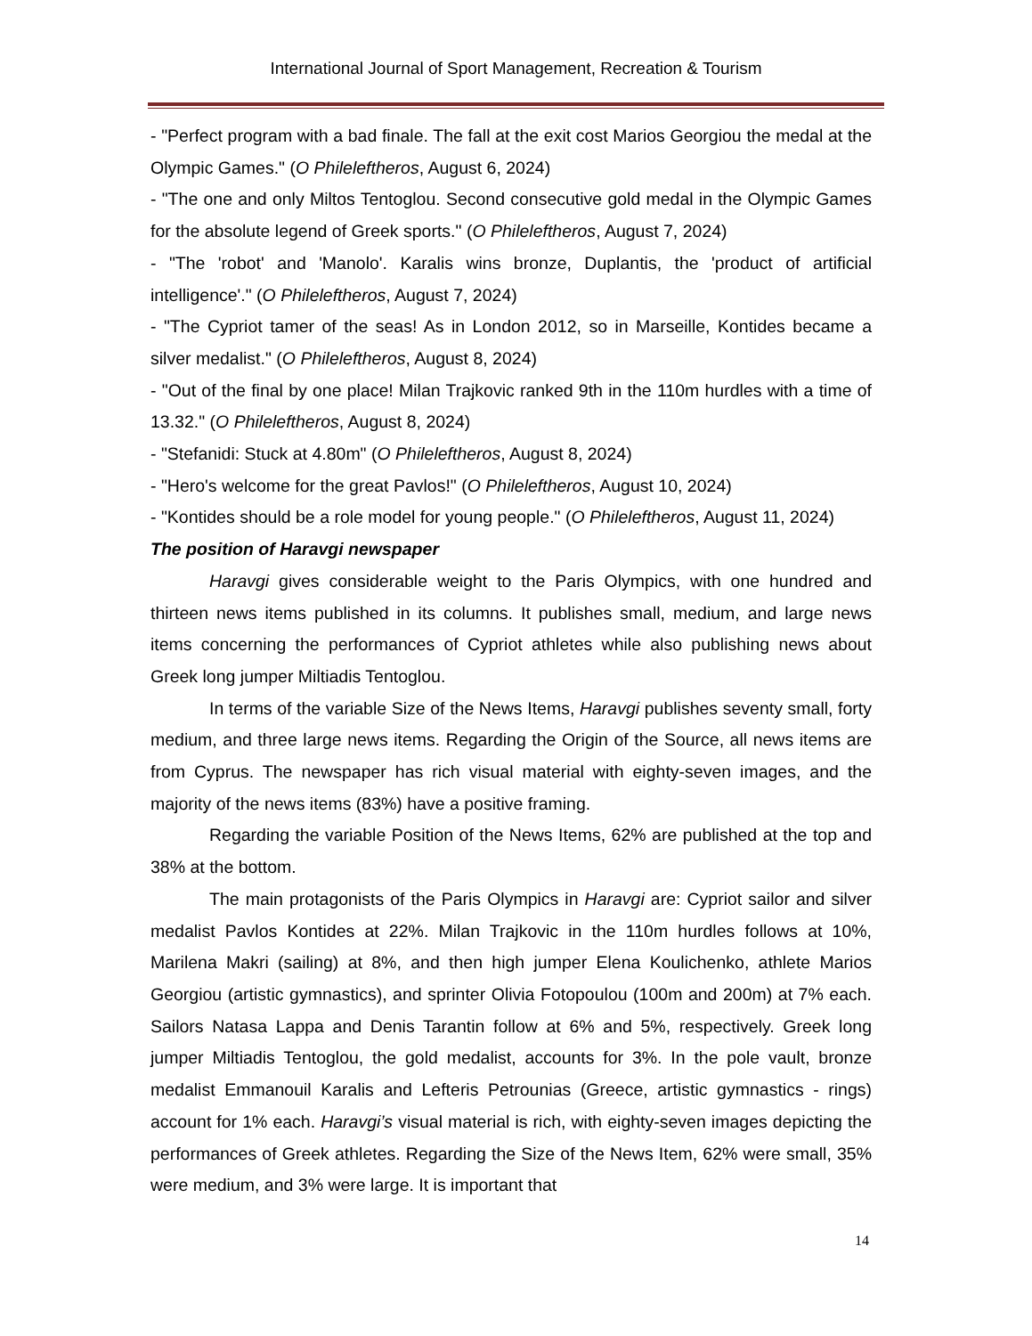International Journal of Sport Management, Recreation & Tourism
- "Perfect program with a bad finale. The fall at the exit cost Marios Georgiou the medal at the Olympic Games." (O Phileleftheros, August 6, 2024)
- "The one and only Miltos Tentoglou. Second consecutive gold medal in the Olympic Games for the absolute legend of Greek sports." (O Phileleftheros, August 7, 2024)
- "The 'robot' and 'Manolo'. Karalis wins bronze, Duplantis, the 'product of artificial intelligence'." (O Phileleftheros, August 7, 2024)
- "The Cypriot tamer of the seas! As in London 2012, so in Marseille, Kontides became a silver medalist." (O Phileleftheros, August 8, 2024)
- "Out of the final by one place! Milan Trajkovic ranked 9th in the 110m hurdles with a time of 13.32." (O Phileleftheros, August 8, 2024)
- "Stefanidi: Stuck at 4.80m" (O Phileleftheros, August 8, 2024)
- "Hero's welcome for the great Pavlos!" (O Phileleftheros, August 10, 2024)
- "Kontides should be a role model for young people." (O Phileleftheros, August 11, 2024)
The position of Haravgi newspaper
Haravgi gives considerable weight to the Paris Olympics, with one hundred and thirteen news items published in its columns. It publishes small, medium, and large news items concerning the performances of Cypriot athletes while also publishing news about Greek long jumper Miltiadis Tentoglou.
In terms of the variable Size of the News Items, Haravgi publishes seventy small, forty medium, and three large news items. Regarding the Origin of the Source, all news items are from Cyprus. The newspaper has rich visual material with eighty-seven images, and the majority of the news items (83%) have a positive framing.
Regarding the variable Position of the News Items, 62% are published at the top and 38% at the bottom.
The main protagonists of the Paris Olympics in Haravgi are: Cypriot sailor and silver medalist Pavlos Kontides at 22%. Milan Trajkovic in the 110m hurdles follows at 10%, Marilena Makri (sailing) at 8%, and then high jumper Elena Koulichenko, athlete Marios Georgiou (artistic gymnastics), and sprinter Olivia Fotopoulou (100m and 200m) at 7% each. Sailors Natasa Lappa and Denis Tarantin follow at 6% and 5%, respectively. Greek long jumper Miltiadis Tentoglou, the gold medalist, accounts for 3%. In the pole vault, bronze medalist Emmanouil Karalis and Lefteris Petrounias (Greece, artistic gymnastics - rings) account for 1% each. Haravgi’s visual material is rich, with eighty-seven images depicting the performances of Greek athletes. Regarding the Size of the News Item, 62% were small, 35% were medium, and 3% were large. It is important that
14